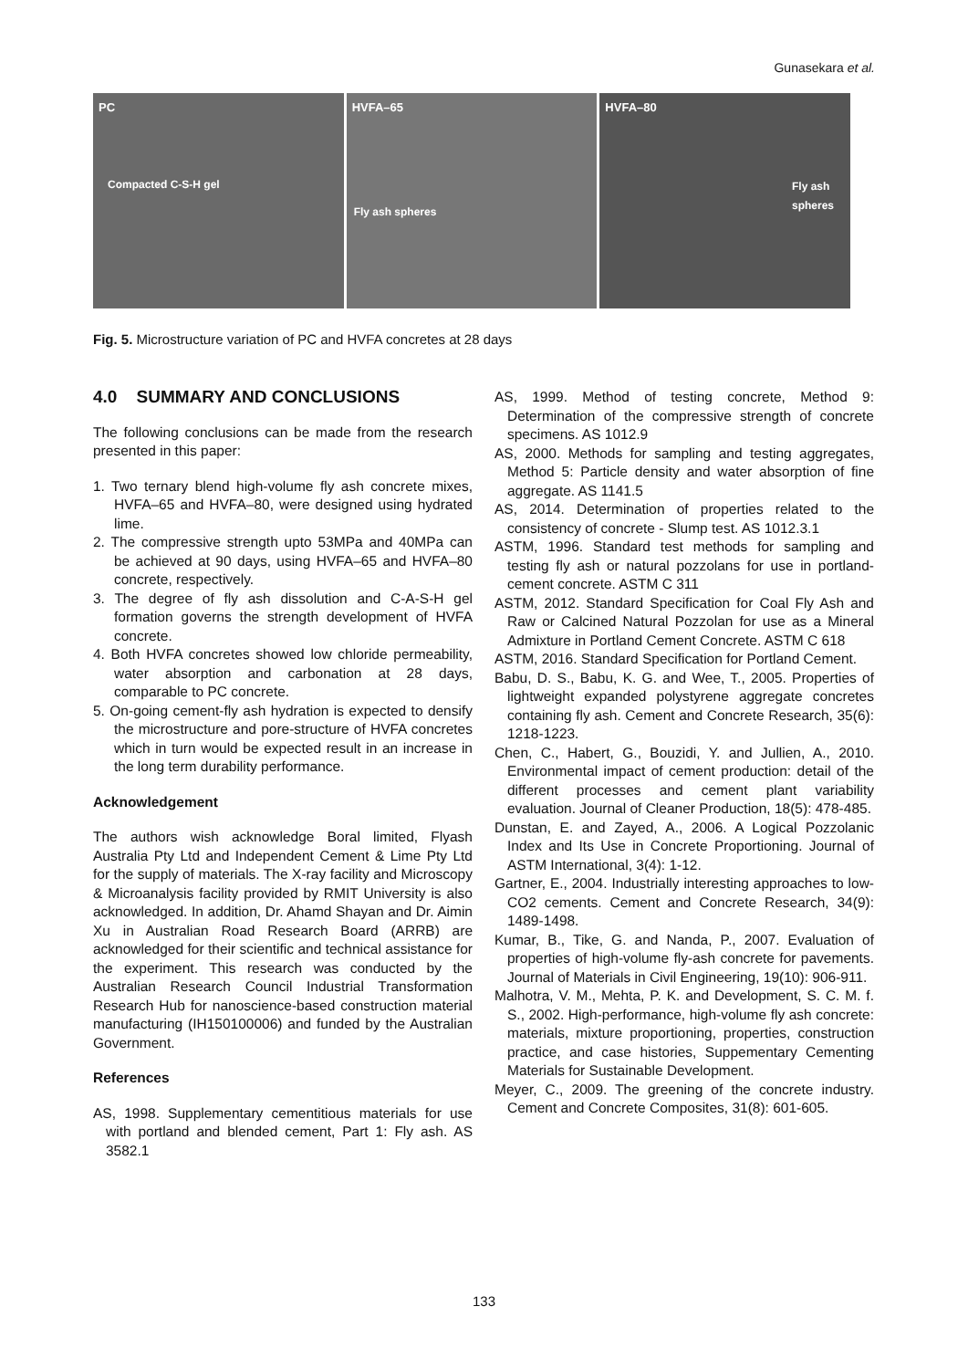Gunasekara et al.
PC
Compacted C-S-H gel
HVFA–65
Fly ash spheres
HVFA–80
Fly ash
spheres
Fig. 5. Microstructure variation of PC and HVFA concretes at 28 days
4.0 SUMMARY AND CONCLUSIONS
The following conclusions can be made from the research presented in this paper:
1. Two ternary blend high-volume fly ash concrete mixes, HVFA–65 and HVFA–80, were designed using hydrated lime.
2. The compressive strength upto 53MPa and 40MPa can be achieved at 90 days, using HVFA–65 and HVFA–80 concrete, respectively.
3. The degree of fly ash dissolution and C-A-S-H gel formation governs the strength development of HVFA concrete.
4. Both HVFA concretes showed low chloride permeability, water absorption and carbonation at 28 days, comparable to PC concrete.
5. On-going cement-fly ash hydration is expected to densify the microstructure and pore-structure of HVFA concretes which in turn would be expected result in an increase in the long term durability performance.
Acknowledgement
The authors wish acknowledge Boral limited, Flyash Australia Pty Ltd and Independent Cement & Lime Pty Ltd for the supply of materials. The X-ray facility and Microscopy & Microanalysis facility provided by RMIT University is also acknowledged. In addition, Dr. Ahamd Shayan and Dr. Aimin Xu in Australian Road Research Board (ARRB) are acknowledged for their scientific and technical assistance for the experiment. This research was conducted by the Australian Research Council Industrial Transformation Research Hub for nanoscience-based construction material manufacturing (IH150100006) and funded by the Australian Government.
References
AS, 1998. Supplementary cementitious materials for use with portland and blended cement, Part 1: Fly ash. AS 3582.1
AS, 1999. Method of testing concrete, Method 9: Determination of the compressive strength of concrete specimens. AS 1012.9
AS, 2000. Methods for sampling and testing aggregates, Method 5: Particle density and water absorption of fine aggregate. AS 1141.5
AS, 2014. Determination of properties related to the consistency of concrete - Slump test. AS 1012.3.1
ASTM, 1996. Standard test methods for sampling and testing fly ash or natural pozzolans for use in portland-cement concrete. ASTM C 311
ASTM, 2012. Standard Specification for Coal Fly Ash and Raw or Calcined Natural Pozzolan for use as a Mineral Admixture in Portland Cement Concrete. ASTM C 618
ASTM, 2016. Standard Specification for Portland Cement.
Babu, D. S., Babu, K. G. and Wee, T., 2005. Properties of lightweight expanded polystyrene aggregate concretes containing fly ash. Cement and Concrete Research, 35(6): 1218-1223.
Chen, C., Habert, G., Bouzidi, Y. and Jullien, A., 2010. Environmental impact of cement production: detail of the different processes and cement plant variability evaluation. Journal of Cleaner Production, 18(5): 478-485.
Dunstan, E. and Zayed, A., 2006. A Logical Pozzolanic Index and Its Use in Concrete Proportioning. Journal of ASTM International, 3(4): 1-12.
Gartner, E., 2004. Industrially interesting approaches to low-CO2 cements. Cement and Concrete Research, 34(9): 1489-1498.
Kumar, B., Tike, G. and Nanda, P., 2007. Evaluation of properties of high-volume fly-ash concrete for pavements. Journal of Materials in Civil Engineering, 19(10): 906-911.
Malhotra, V. M., Mehta, P. K. and Development, S. C. M. f. S., 2002. High-performance, high-volume fly ash concrete: materials, mixture proportioning, properties, construction practice, and case histories, Suppementary Cementing Materials for Sustainable Development.
Meyer, C., 2009. The greening of the concrete industry. Cement and Concrete Composites, 31(8): 601-605.
133